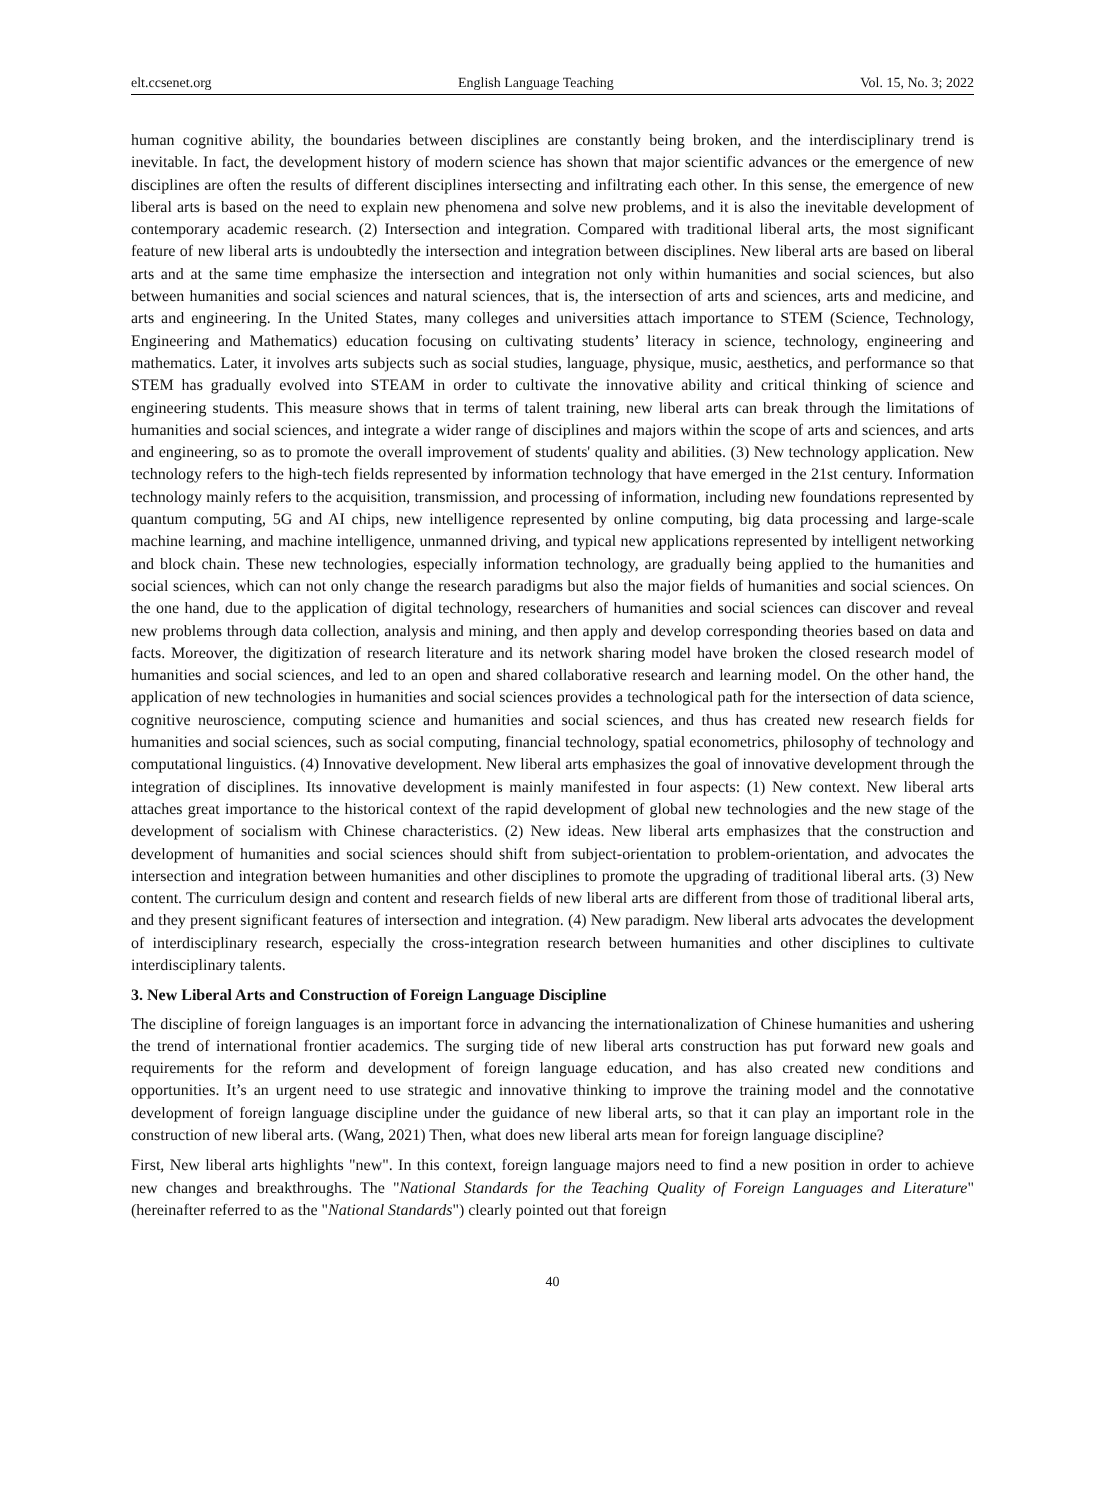elt.ccsenet.org English Language Teaching Vol. 15, No. 3; 2022
human cognitive ability, the boundaries between disciplines are constantly being broken, and the interdisciplinary trend is inevitable. In fact, the development history of modern science has shown that major scientific advances or the emergence of new disciplines are often the results of different disciplines intersecting and infiltrating each other. In this sense, the emergence of new liberal arts is based on the need to explain new phenomena and solve new problems, and it is also the inevitable development of contemporary academic research. (2) Intersection and integration. Compared with traditional liberal arts, the most significant feature of new liberal arts is undoubtedly the intersection and integration between disciplines. New liberal arts are based on liberal arts and at the same time emphasize the intersection and integration not only within humanities and social sciences, but also between humanities and social sciences and natural sciences, that is, the intersection of arts and sciences, arts and medicine, and arts and engineering. In the United States, many colleges and universities attach importance to STEM (Science, Technology, Engineering and Mathematics) education focusing on cultivating students’ literacy in science, technology, engineering and mathematics. Later, it involves arts subjects such as social studies, language, physique, music, aesthetics, and performance so that STEM has gradually evolved into STEAM in order to cultivate the innovative ability and critical thinking of science and engineering students. This measure shows that in terms of talent training, new liberal arts can break through the limitations of humanities and social sciences, and integrate a wider range of disciplines and majors within the scope of arts and sciences, and arts and engineering, so as to promote the overall improvement of students' quality and abilities. (3) New technology application. New technology refers to the high-tech fields represented by information technology that have emerged in the 21st century. Information technology mainly refers to the acquisition, transmission, and processing of information, including new foundations represented by quantum computing, 5G and AI chips, new intelligence represented by online computing, big data processing and large-scale machine learning, and machine intelligence, unmanned driving, and typical new applications represented by intelligent networking and block chain. These new technologies, especially information technology, are gradually being applied to the humanities and social sciences, which can not only change the research paradigms but also the major fields of humanities and social sciences. On the one hand, due to the application of digital technology, researchers of humanities and social sciences can discover and reveal new problems through data collection, analysis and mining, and then apply and develop corresponding theories based on data and facts. Moreover, the digitization of research literature and its network sharing model have broken the closed research model of humanities and social sciences, and led to an open and shared collaborative research and learning model. On the other hand, the application of new technologies in humanities and social sciences provides a technological path for the intersection of data science, cognitive neuroscience, computing science and humanities and social sciences, and thus has created new research fields for humanities and social sciences, such as social computing, financial technology, spatial econometrics, philosophy of technology and computational linguistics. (4) Innovative development. New liberal arts emphasizes the goal of innovative development through the integration of disciplines. Its innovative development is mainly manifested in four aspects: (1) New context. New liberal arts attaches great importance to the historical context of the rapid development of global new technologies and the new stage of the development of socialism with Chinese characteristics. (2) New ideas. New liberal arts emphasizes that the construction and development of humanities and social sciences should shift from subject-orientation to problem-orientation, and advocates the intersection and integration between humanities and other disciplines to promote the upgrading of traditional liberal arts. (3) New content. The curriculum design and content and research fields of new liberal arts are different from those of traditional liberal arts, and they present significant features of intersection and integration. (4) New paradigm. New liberal arts advocates the development of interdisciplinary research, especially the cross-integration research between humanities and other disciplines to cultivate interdisciplinary talents.
3. New Liberal Arts and Construction of Foreign Language Discipline
The discipline of foreign languages is an important force in advancing the internationalization of Chinese humanities and ushering the trend of international frontier academics. The surging tide of new liberal arts construction has put forward new goals and requirements for the reform and development of foreign language education, and has also created new conditions and opportunities. It’s an urgent need to use strategic and innovative thinking to improve the training model and the connotative development of foreign language discipline under the guidance of new liberal arts, so that it can play an important role in the construction of new liberal arts. (Wang, 2021) Then, what does new liberal arts mean for foreign language discipline?
First, New liberal arts highlights "new". In this context, foreign language majors need to find a new position in order to achieve new changes and breakthroughs. The "National Standards for the Teaching Quality of Foreign Languages and Literature" (hereinafter referred to as the "National Standards") clearly pointed out that foreign
40